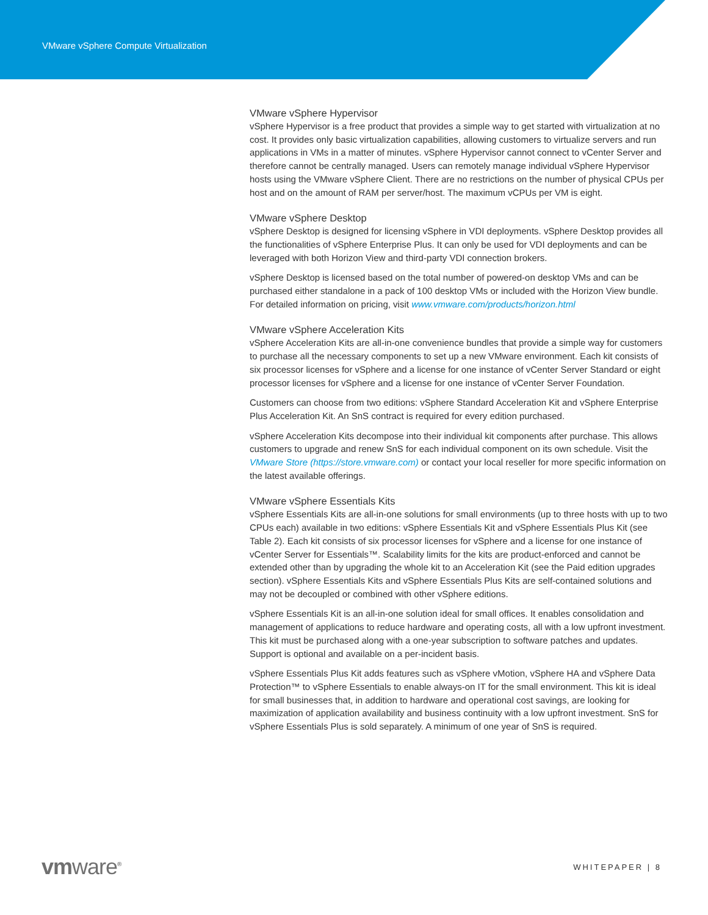VMware vSphere Compute Virtualization
VMware vSphere Hypervisor
vSphere Hypervisor is a free product that provides a simple way to get started with virtualization at no cost. It provides only basic virtualization capabilities, allowing customers to virtualize servers and run applications in VMs in a matter of minutes. vSphere Hypervisor cannot connect to vCenter Server and therefore cannot be centrally managed. Users can remotely manage individual vSphere Hypervisor hosts using the VMware vSphere Client. There are no restrictions on the number of physical CPUs per host and on the amount of RAM per server/host. The maximum vCPUs per VM is eight.
VMware vSphere Desktop
vSphere Desktop is designed for licensing vSphere in VDI deployments. vSphere Desktop provides all the functionalities of vSphere Enterprise Plus. It can only be used for VDI deployments and can be leveraged with both Horizon View and third-party VDI connection brokers.
vSphere Desktop is licensed based on the total number of powered-on desktop VMs and can be purchased either standalone in a pack of 100 desktop VMs or included with the Horizon View bundle. For detailed information on pricing, visit www.vmware.com/products/horizon.html
VMware vSphere Acceleration Kits
vSphere Acceleration Kits are all-in-one convenience bundles that provide a simple way for customers to purchase all the necessary components to set up a new VMware environment. Each kit consists of six processor licenses for vSphere and a license for one instance of vCenter Server Standard or eight processor licenses for vSphere and a license for one instance of vCenter Server Foundation.
Customers can choose from two editions: vSphere Standard Acceleration Kit and vSphere Enterprise Plus Acceleration Kit. An SnS contract is required for every edition purchased.
vSphere Acceleration Kits decompose into their individual kit components after purchase. This allows customers to upgrade and renew SnS for each individual component on its own schedule. Visit the VMware Store (https://store.vmware.com) or contact your local reseller for more specific information on the latest available offerings.
VMware vSphere Essentials Kits
vSphere Essentials Kits are all-in-one solutions for small environments (up to three hosts with up to two CPUs each) available in two editions: vSphere Essentials Kit and vSphere Essentials Plus Kit (see Table 2). Each kit consists of six processor licenses for vSphere and a license for one instance of vCenter Server for Essentials™. Scalability limits for the kits are product-enforced and cannot be extended other than by upgrading the whole kit to an Acceleration Kit (see the Paid edition upgrades section). vSphere Essentials Kits and vSphere Essentials Plus Kits are self-contained solutions and may not be decoupled or combined with other vSphere editions.
vSphere Essentials Kit is an all-in-one solution ideal for small offices. It enables consolidation and management of applications to reduce hardware and operating costs, all with a low upfront investment. This kit must be purchased along with a one-year subscription to software patches and updates. Support is optional and available on a per-incident basis.
vSphere Essentials Plus Kit adds features such as vSphere vMotion, vSphere HA and vSphere Data Protection™ to vSphere Essentials to enable always-on IT for the small environment. This kit is ideal for small businesses that, in addition to hardware and operational cost savings, are looking for maximization of application availability and business continuity with a low upfront investment. SnS for vSphere Essentials Plus is sold separately. A minimum of one year of SnS is required.
vmware<sup>®</sup>
WHITEPAPER | 8